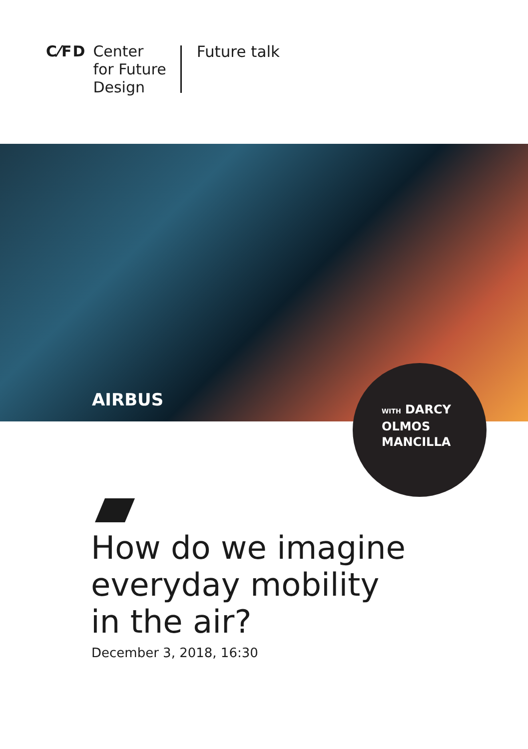C⁄FD Center
for Future
Design
Future talk
AIRBUS
WITH DARCY
OLMOS
MANCILLA
How do we imagine
everyday mobility
in the air?
December 3, 2018, 16:30